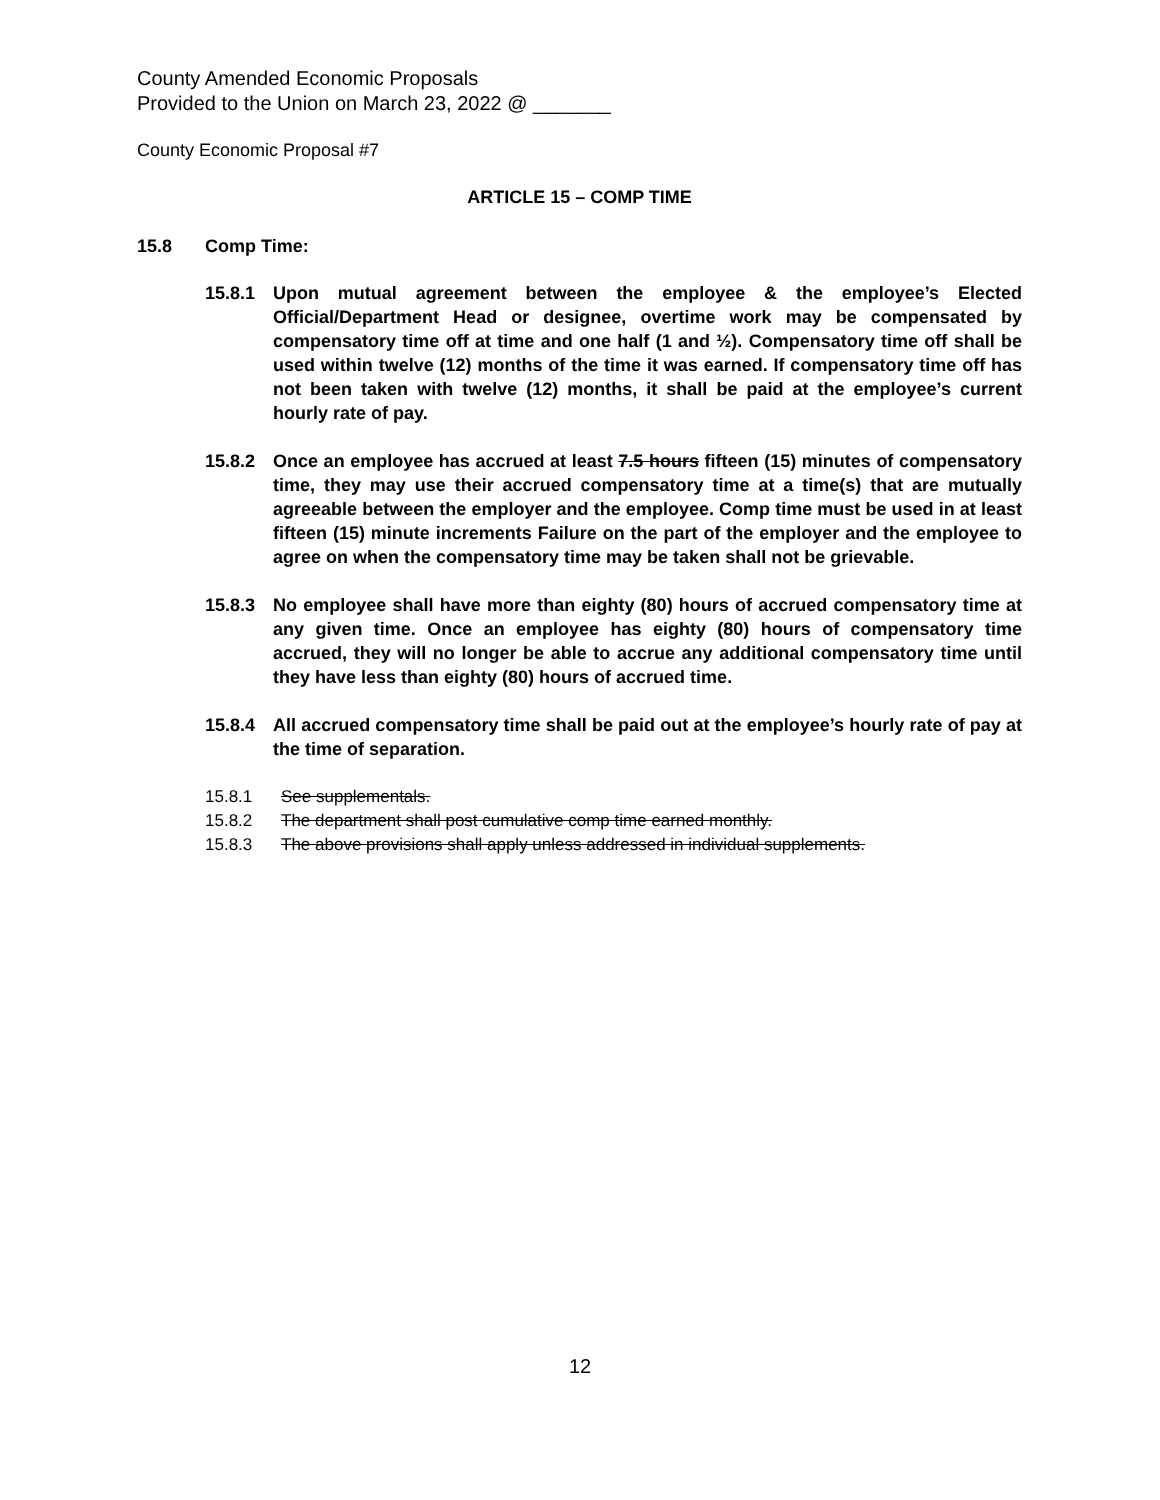County Amended Economic Proposals
Provided to the Union on March 23, 2022 @ _______
County Economic Proposal #7
ARTICLE 15 – COMP TIME
15.8 Comp Time:
15.8.1 Upon mutual agreement between the employee & the employee’s Elected Official/Department Head or designee, overtime work may be compensated by compensatory time off at time and one half (1 and ½). Compensatory time off shall be used within twelve (12) months of the time it was earned. If compensatory time off has not been taken with twelve (12) months, it shall be paid at the employee’s current hourly rate of pay.
15.8.2 Once an employee has accrued at least 7.5 hours fifteen (15) minutes of compensatory time, they may use their accrued compensatory time at a time(s) that are mutually agreeable between the employer and the employee. Comp time must be used in at least fifteen (15) minute increments Failure on the part of the employer and the employee to agree on when the compensatory time may be taken shall not be grievable.
15.8.3 No employee shall have more than eighty (80) hours of accrued compensatory time at any given time. Once an employee has eighty (80) hours of compensatory time accrued, they will no longer be able to accrue any additional compensatory time until they have less than eighty (80) hours of accrued time.
15.8.4 All accrued compensatory time shall be paid out at the employee’s hourly rate of pay at the time of separation.
15.8.1 See supplementals.
15.8.2 The department shall post cumulative comp time earned monthly.
15.8.3 The above provisions shall apply unless addressed in individual supplements.
12